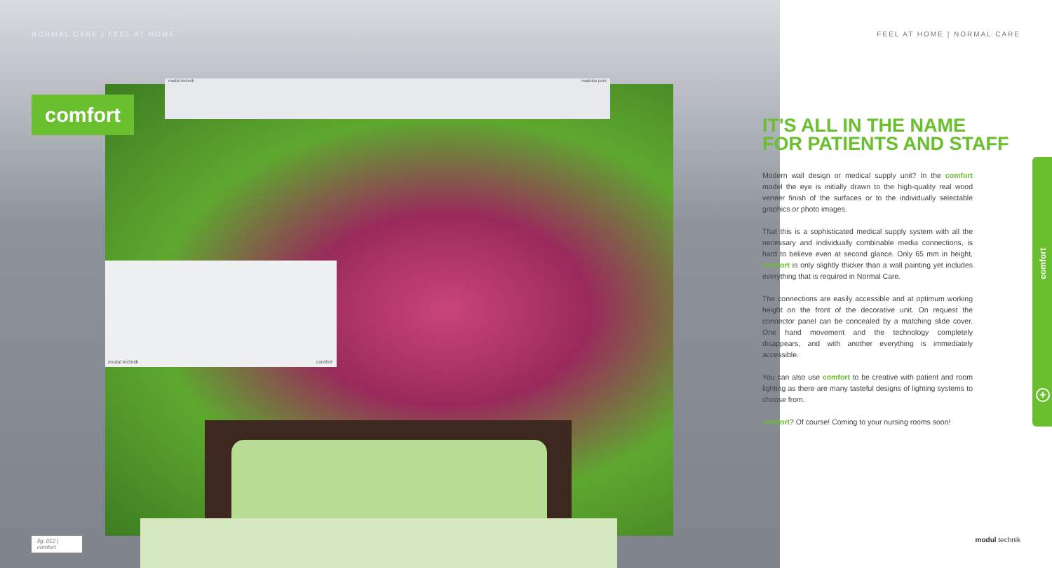NORMAL CARE | FEEL AT HOME
modul technik modulus pure
modul technik comfort
comfort
fig. 012 | comfort
FEEL AT HOME | NORMAL CARE
IT'S ALL IN THE NAME
FOR PATIENTS AND STAFF
Modern wall design or medical supply unit? In the comfort model the eye is initially drawn to the high-quality real wood veneer finish of the surfaces or to the individually selectable graphics or photo images.
That this is a sophisticated medical supply system with all the necessary and individually combinable media connections, is hard to believe even at second glance. Only 65 mm in height, comfort is only slightly thicker than a wall painting yet includes everything that is required in Normal Care.
The connections are easily accessible and at optimum working height on the front of the decorative unit. On request the connector panel can be concealed by a matching slide cover. One hand movement and the technology completely disappears, and with another everything is immediately accessible.
You can also use comfort to be creative with patient and room lighting as there are many tasteful designs of lighting systems to choose from.
comfort? Of course! Coming to your nursing rooms soon!
comfort
+
modul technik